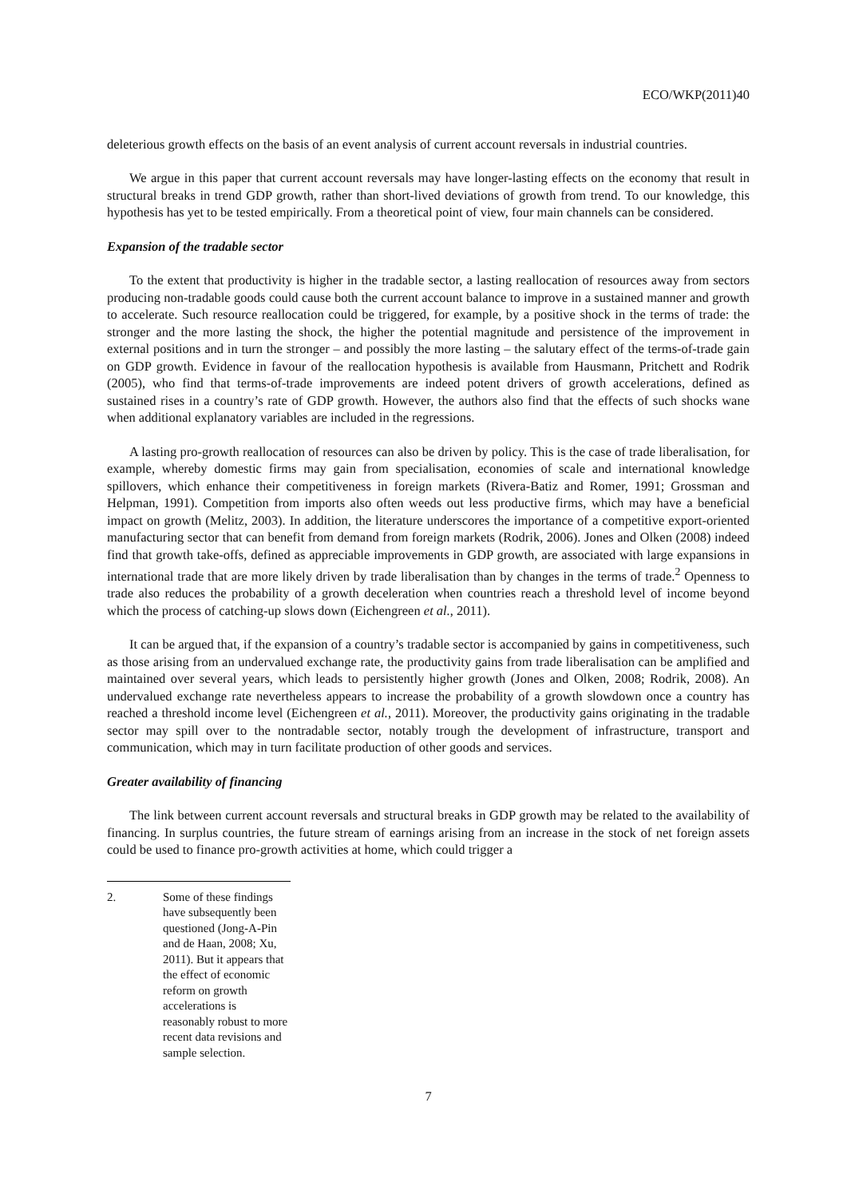ECO/WKP(2011)40
deleterious growth effects on the basis of an event analysis of current account reversals in industrial countries.
We argue in this paper that current account reversals may have longer-lasting effects on the economy that result in structural breaks in trend GDP growth, rather than short-lived deviations of growth from trend. To our knowledge, this hypothesis has yet to be tested empirically. From a theoretical point of view, four main channels can be considered.
Expansion of the tradable sector
To the extent that productivity is higher in the tradable sector, a lasting reallocation of resources away from sectors producing non-tradable goods could cause both the current account balance to improve in a sustained manner and growth to accelerate. Such resource reallocation could be triggered, for example, by a positive shock in the terms of trade: the stronger and the more lasting the shock, the higher the potential magnitude and persistence of the improvement in external positions and in turn the stronger – and possibly the more lasting – the salutary effect of the terms-of-trade gain on GDP growth. Evidence in favour of the reallocation hypothesis is available from Hausmann, Pritchett and Rodrik (2005), who find that terms-of-trade improvements are indeed potent drivers of growth accelerations, defined as sustained rises in a country’s rate of GDP growth. However, the authors also find that the effects of such shocks wane when additional explanatory variables are included in the regressions.
A lasting pro-growth reallocation of resources can also be driven by policy. This is the case of trade liberalisation, for example, whereby domestic firms may gain from specialisation, economies of scale and international knowledge spillovers, which enhance their competitiveness in foreign markets (Rivera-Batiz and Romer, 1991; Grossman and Helpman, 1991). Competition from imports also often weeds out less productive firms, which may have a beneficial impact on growth (Melitz, 2003). In addition, the literature underscores the importance of a competitive export-oriented manufacturing sector that can benefit from demand from foreign markets (Rodrik, 2006). Jones and Olken (2008) indeed find that growth take-offs, defined as appreciable improvements in GDP growth, are associated with large expansions in international trade that are more likely driven by trade liberalisation than by changes in the terms of trade.<sup>2</sup> Openness to trade also reduces the probability of a growth deceleration when countries reach a threshold level of income beyond which the process of catching-up slows down (Eichengreen et al., 2011).
It can be argued that, if the expansion of a country’s tradable sector is accompanied by gains in competitiveness, such as those arising from an undervalued exchange rate, the productivity gains from trade liberalisation can be amplified and maintained over several years, which leads to persistently higher growth (Jones and Olken, 2008; Rodrik, 2008). An undervalued exchange rate nevertheless appears to increase the probability of a growth slowdown once a country has reached a threshold income level (Eichengreen et al., 2011). Moreover, the productivity gains originating in the tradable sector may spill over to the nontradable sector, notably trough the development of infrastructure, transport and communication, which may in turn facilitate production of other goods and services.
Greater availability of financing
The link between current account reversals and structural breaks in GDP growth may be related to the availability of financing. In surplus countries, the future stream of earnings arising from an increase in the stock of net foreign assets could be used to finance pro-growth activities at home, which could trigger a
2. Some of these findings have subsequently been questioned (Jong-A-Pin and de Haan, 2008; Xu, 2011). But it appears that the effect of economic reform on growth accelerations is reasonably robust to more recent data revisions and sample selection.
7